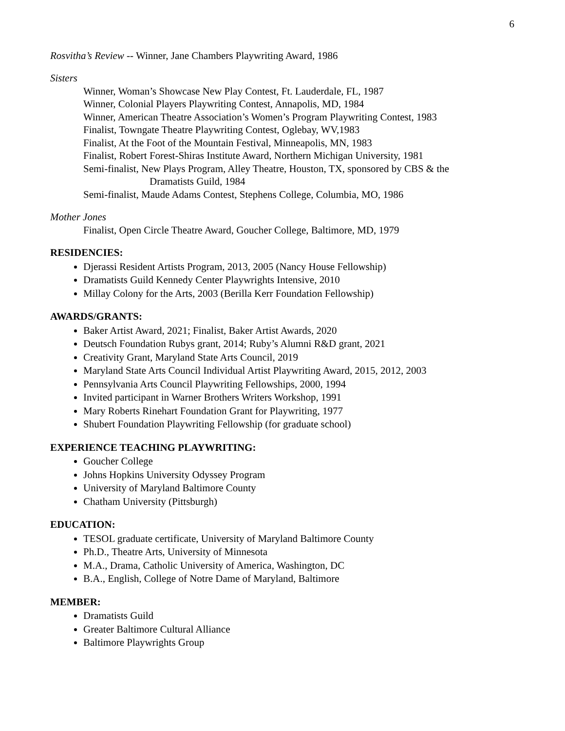6
Rosvitha’s Review -- Winner, Jane Chambers Playwriting Award, 1986
Sisters
Winner, Woman’s Showcase New Play Contest, Ft. Lauderdale, FL, 1987
Winner, Colonial Players Playwriting Contest, Annapolis, MD, 1984
Winner, American Theatre Association’s Women’s Program Playwriting Contest, 1983
Finalist, Towngate Theatre Playwriting Contest, Oglebay, WV,1983
Finalist, At the Foot of the Mountain Festival, Minneapolis, MN, 1983
Finalist, Robert Forest-Shiras Institute Award, Northern Michigan University, 1981
Semi-finalist, New Plays Program, Alley Theatre, Houston, TX, sponsored by CBS & the
Dramatists Guild, 1984
Semi-finalist, Maude Adams Contest, Stephens College, Columbia, MO, 1986
Mother Jones
Finalist, Open Circle Theatre Award, Goucher College, Baltimore, MD, 1979
RESIDENCIES:
Djerassi Resident Artists Program, 2013, 2005 (Nancy House Fellowship)
Dramatists Guild Kennedy Center Playwrights Intensive, 2010
Millay Colony for the Arts, 2003 (Berilla Kerr Foundation Fellowship)
AWARDS/GRANTS:
Baker Artist Award, 2021; Finalist, Baker Artist Awards, 2020
Deutsch Foundation Rubys grant, 2014; Ruby’s Alumni R&D grant, 2021
Creativity Grant, Maryland State Arts Council, 2019
Maryland State Arts Council Individual Artist Playwriting Award, 2015, 2012, 2003
Pennsylvania Arts Council Playwriting Fellowships, 2000, 1994
Invited participant in Warner Brothers Writers Workshop, 1991
Mary Roberts Rinehart Foundation Grant for Playwriting, 1977
Shubert Foundation Playwriting Fellowship (for graduate school)
EXPERIENCE TEACHING PLAYWRITING:
Goucher College
Johns Hopkins University Odyssey Program
University of Maryland Baltimore County
Chatham University (Pittsburgh)
EDUCATION:
TESOL graduate certificate, University of Maryland Baltimore County
Ph.D., Theatre Arts, University of Minnesota
M.A., Drama, Catholic University of America, Washington, DC
B.A., English, College of Notre Dame of Maryland, Baltimore
MEMBER:
Dramatists Guild
Greater Baltimore Cultural Alliance
Baltimore Playwrights Group